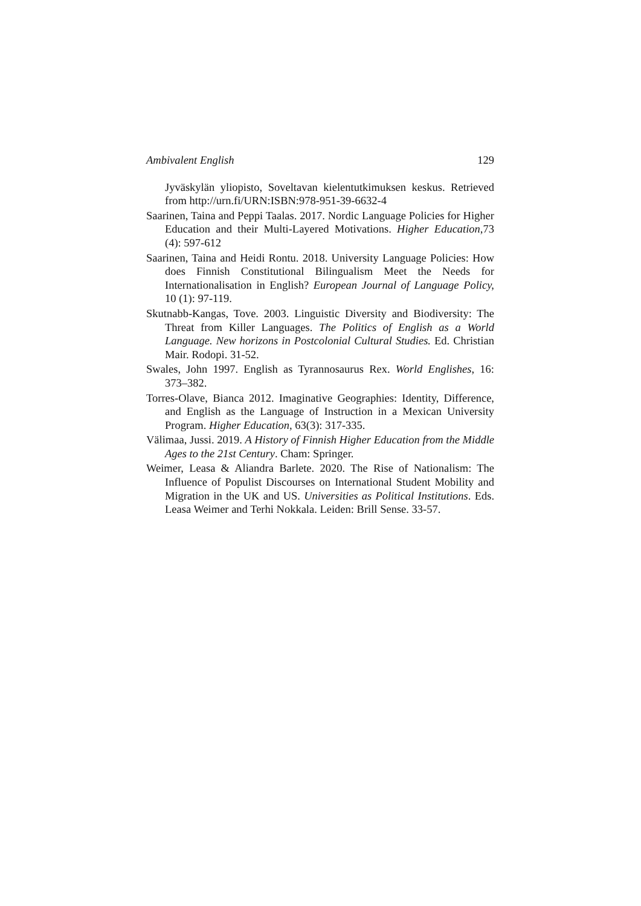Ambivalent English 129
Jyväskylän yliopisto, Soveltavan kielentutkimuksen keskus. Retrieved from http://urn.fi/URN:ISBN:978-951-39-6632-4
Saarinen, Taina and Peppi Taalas. 2017. Nordic Language Policies for Higher Education and their Multi-Layered Motivations. Higher Education, 73 (4): 597-612
Saarinen, Taina and Heidi Rontu. 2018. University Language Policies: How does Finnish Constitutional Bilingualism Meet the Needs for Internationalisation in English? European Journal of Language Policy, 10 (1): 97-119.
Skutnabb-Kangas, Tove. 2003. Linguistic Diversity and Biodiversity: The Threat from Killer Languages. The Politics of English as a World Language. New horizons in Postcolonial Cultural Studies. Ed. Christian Mair. Rodopi. 31-52.
Swales, John 1997. English as Tyrannosaurus Rex. World Englishes, 16: 373–382.
Torres-Olave, Bianca 2012. Imaginative Geographies: Identity, Difference, and English as the Language of Instruction in a Mexican University Program. Higher Education, 63(3): 317-335.
Välimaa, Jussi. 2019. A History of Finnish Higher Education from the Middle Ages to the 21st Century. Cham: Springer.
Weimer, Leasa & Aliandra Barlete. 2020. The Rise of Nationalism: The Influence of Populist Discourses on International Student Mobility and Migration in the UK and US. Universities as Political Institutions. Eds. Leasa Weimer and Terhi Nokkala. Leiden: Brill Sense. 33-57.